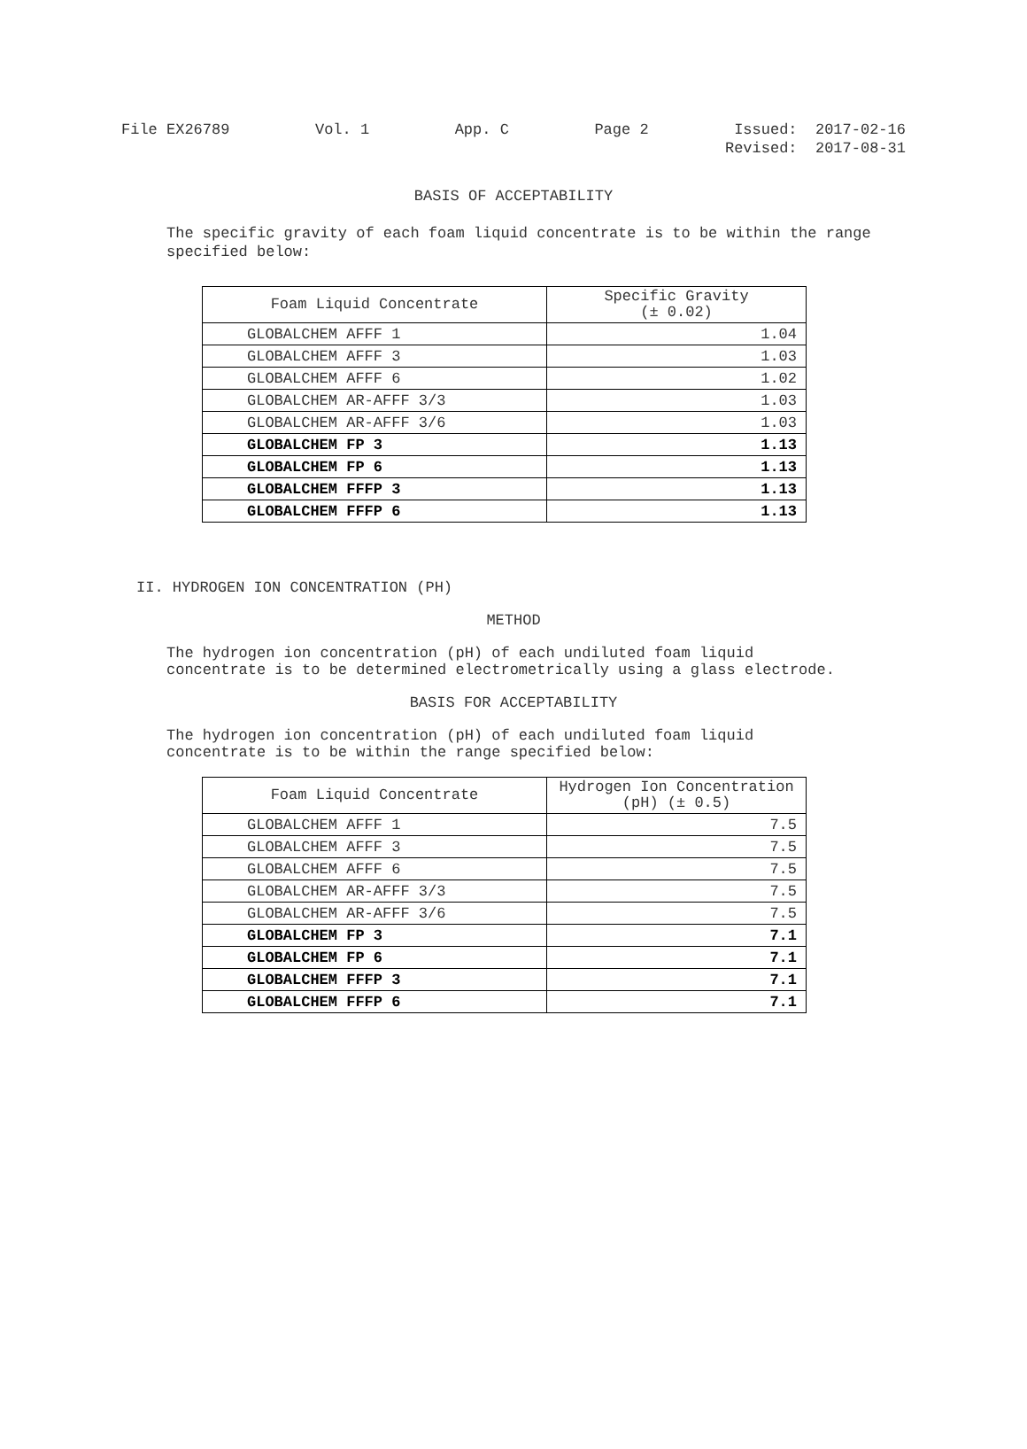File EX26789 Vol. 1 App. C Page 2 Issued: 2017-02-16
Revised: 2017-08-31
BASIS OF ACCEPTABILITY
The specific gravity of each foam liquid concentrate is to be within the range specified below:
| Foam Liquid Concentrate | Specific Gravity (± 0.02) |
| --- | --- |
| GLOBALCHEM AFFF 1 | 1.04 |
| GLOBALCHEM AFFF 3 | 1.03 |
| GLOBALCHEM AFFF 6 | 1.02 |
| GLOBALCHEM AR-AFFF 3/3 | 1.03 |
| GLOBALCHEM AR-AFFF 3/6 | 1.03 |
| GLOBALCHEM FP 3 | 1.13 |
| GLOBALCHEM FP 6 | 1.13 |
| GLOBALCHEM FFFP 3 | 1.13 |
| GLOBALCHEM FFFP 6 | 1.13 |
II. HYDROGEN ION CONCENTRATION (PH)
METHOD
The hydrogen ion concentration (pH) of each undiluted foam liquid concentrate is to be determined electrometrically using a glass electrode.
BASIS FOR ACCEPTABILITY
The hydrogen ion concentration (pH) of each undiluted foam liquid concentrate is to be within the range specified below:
| Foam Liquid Concentrate | Hydrogen Ion Concentration (pH) (± 0.5) |
| --- | --- |
| GLOBALCHEM AFFF 1 | 7.5 |
| GLOBALCHEM AFFF 3 | 7.5 |
| GLOBALCHEM AFFF 6 | 7.5 |
| GLOBALCHEM AR-AFFF 3/3 | 7.5 |
| GLOBALCHEM AR-AFFF 3/6 | 7.5 |
| GLOBALCHEM FP 3 | 7.1 |
| GLOBALCHEM FP 6 | 7.1 |
| GLOBALCHEM FFFP 3 | 7.1 |
| GLOBALCHEM FFFP 6 | 7.1 |